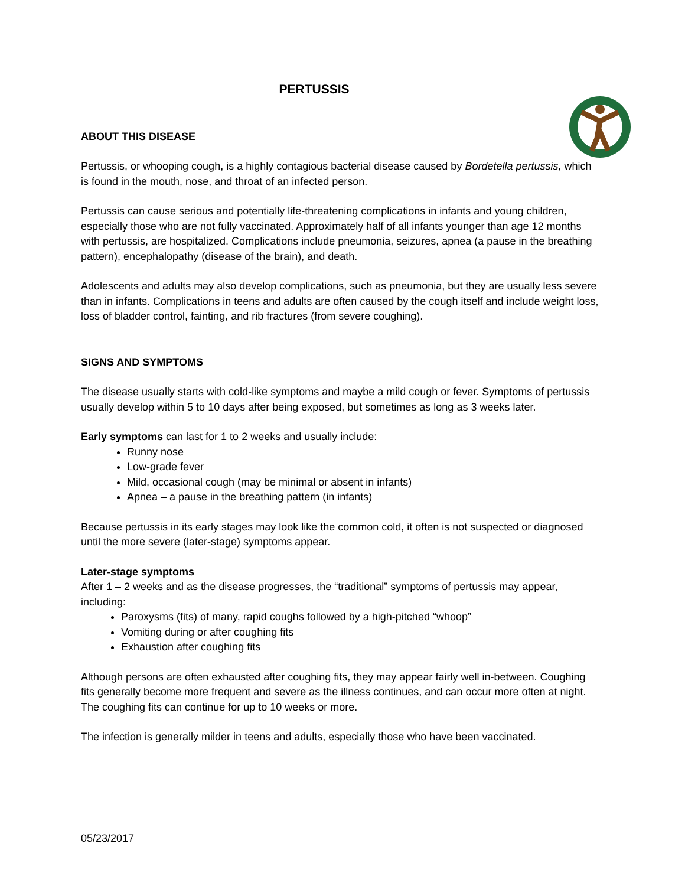PERTUSSIS
ABOUT THIS DISEASE
Pertussis, or whooping cough, is a highly contagious bacterial disease caused by Bordetella pertussis, which is found in the mouth, nose, and throat of an infected person.
Pertussis can cause serious and potentially life-threatening complications in infants and young children, especially those who are not fully vaccinated. Approximately half of all infants younger than age 12 months with pertussis, are hospitalized. Complications include pneumonia, seizures, apnea (a pause in the breathing pattern), encephalopathy (disease of the brain), and death.
Adolescents and adults may also develop complications, such as pneumonia, but they are usually less severe than in infants. Complications in teens and adults are often caused by the cough itself and include weight loss, loss of bladder control, fainting, and rib fractures (from severe coughing).
SIGNS AND SYMPTOMS
The disease usually starts with cold-like symptoms and maybe a mild cough or fever. Symptoms of pertussis usually develop within 5 to 10 days after being exposed, but sometimes as long as 3 weeks later.
Early symptoms can last for 1 to 2 weeks and usually include:
Runny nose
Low-grade fever
Mild, occasional cough (may be minimal or absent in infants)
Apnea – a pause in the breathing pattern (in infants)
Because pertussis in its early stages may look like the common cold, it often is not suspected or diagnosed until the more severe (later-stage) symptoms appear.
Later-stage symptoms
After 1 – 2 weeks and as the disease progresses, the “traditional” symptoms of pertussis may appear, including:
Paroxysms (fits) of many, rapid coughs followed by a high-pitched “whoop”
Vomiting during or after coughing fits
Exhaustion after coughing fits
Although persons are often exhausted after coughing fits, they may appear fairly well in-between. Coughing fits generally become more frequent and severe as the illness continues, and can occur more often at night. The coughing fits can continue for up to 10 weeks or more.
The infection is generally milder in teens and adults, especially those who have been vaccinated.
05/23/2017